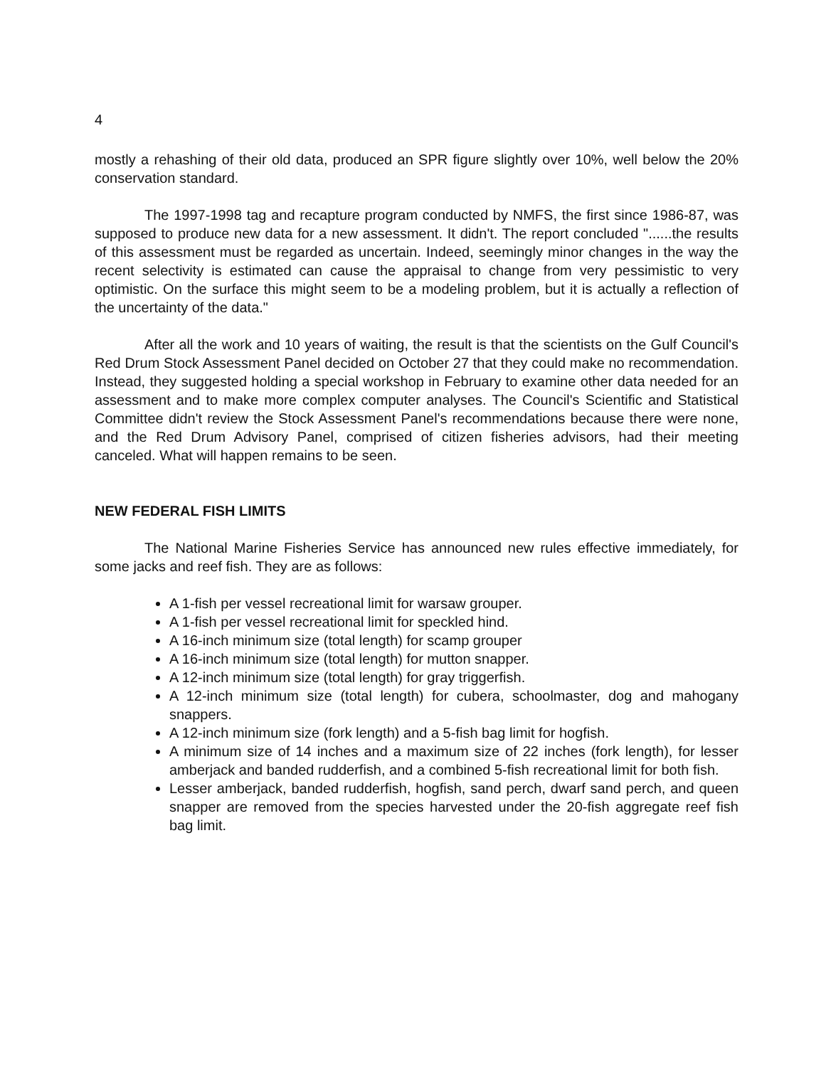4
mostly a rehashing of their old data, produced an SPR figure slightly over 10%, well below the 20% conservation standard.
The 1997-1998 tag and recapture program conducted by NMFS, the first since 1986-87, was supposed to produce new data for a new assessment. It didn't. The report concluded "......the results of this assessment must be regarded as uncertain. Indeed, seemingly minor changes in the way the recent selectivity is estimated can cause the appraisal to change from very pessimistic to very optimistic. On the surface this might seem to be a modeling problem, but it is actually a reflection of the uncertainty of the data."
After all the work and 10 years of waiting, the result is that the scientists on the Gulf Council's Red Drum Stock Assessment Panel decided on October 27 that they could make no recommendation. Instead, they suggested holding a special workshop in February to examine other data needed for an assessment and to make more complex computer analyses. The Council's Scientific and Statistical Committee didn't review the Stock Assessment Panel's recommendations because there were none, and the Red Drum Advisory Panel, comprised of citizen fisheries advisors, had their meeting canceled. What will happen remains to be seen.
NEW FEDERAL FISH LIMITS
The National Marine Fisheries Service has announced new rules effective immediately, for some jacks and reef fish. They are as follows:
A 1-fish per vessel recreational limit for warsaw grouper.
A 1-fish per vessel recreational limit for speckled hind.
A 16-inch minimum size (total length) for scamp grouper
A 16-inch minimum size (total length) for mutton snapper.
A 12-inch minimum size (total length) for gray triggerfish.
A 12-inch minimum size (total length) for cubera, schoolmaster, dog and mahogany snappers.
A 12-inch minimum size (fork length) and a 5-fish bag limit for hogfish.
A minimum size of 14 inches and a maximum size of 22 inches (fork length), for lesser amberjack and banded rudderfish, and a combined 5-fish recreational limit for both fish.
Lesser amberjack, banded rudderfish, hogfish, sand perch, dwarf sand perch, and queen snapper are removed from the species harvested under the 20-fish aggregate reef fish bag limit.